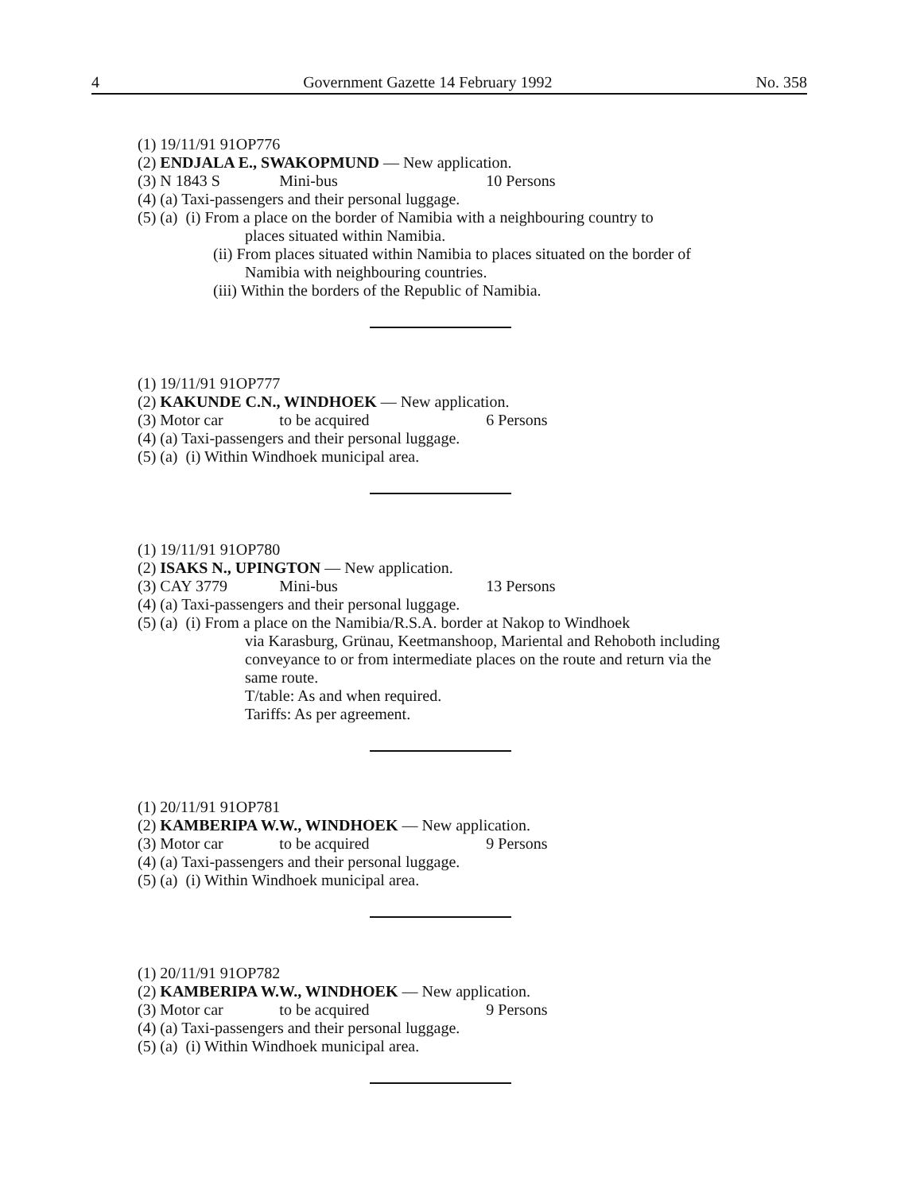4 Government Gazette 14 February 1992 No. 358
(1) 19/11/91 91OP776
(2) ENDJALA E., SWAKOPMUND — New application.
(3) N 1843 S Mini-bus 10 Persons
(4) (a) Taxi-passengers and their personal luggage.
(5) (a) (i) From a place on the border of Namibia with a neighbouring country to
places situated within Namibia.
(ii) From places situated within Namibia to places situated on the border of Namibia with neighbouring countries.
(iii) Within the borders of the Republic of Namibia.
(1) 19/11/91 91OP777
(2) KAKUNDE C.N., WINDHOEK — New application.
(3) Motor car to be acquired 6 Persons
(4) (a) Taxi-passengers and their personal luggage.
(5) (a) (i) Within Windhoek municipal area.
(1) 19/11/91 91OP780
(2) ISAKS N., UPINGTON — New application.
(3) CAY 3779 Mini-bus 13 Persons
(4) (a) Taxi-passengers and their personal luggage.
(5) (a) (i) From a place on the Namibia/R.S.A. border at Nakop to Windhoek
via Karasburg, Grünau, Keetmanshoop, Mariental and Rehoboth including conveyance to or from intermediate places on the route and return via the same route.
T/table: As and when required.
Tariffs: As per agreement.
(1) 20/11/91 91OP781
(2) KAMBERIPA W.W., WINDHOEK — New application.
(3) Motor car to be acquired 9 Persons
(4) (a) Taxi-passengers and their personal luggage.
(5) (a) (i) Within Windhoek municipal area.
(1) 20/11/91 91OP782
(2) KAMBERIPA W.W., WINDHOEK — New application.
(3) Motor car to be acquired 9 Persons
(4) (a) Taxi-passengers and their personal luggage.
(5) (a) (i) Within Windhoek municipal area.